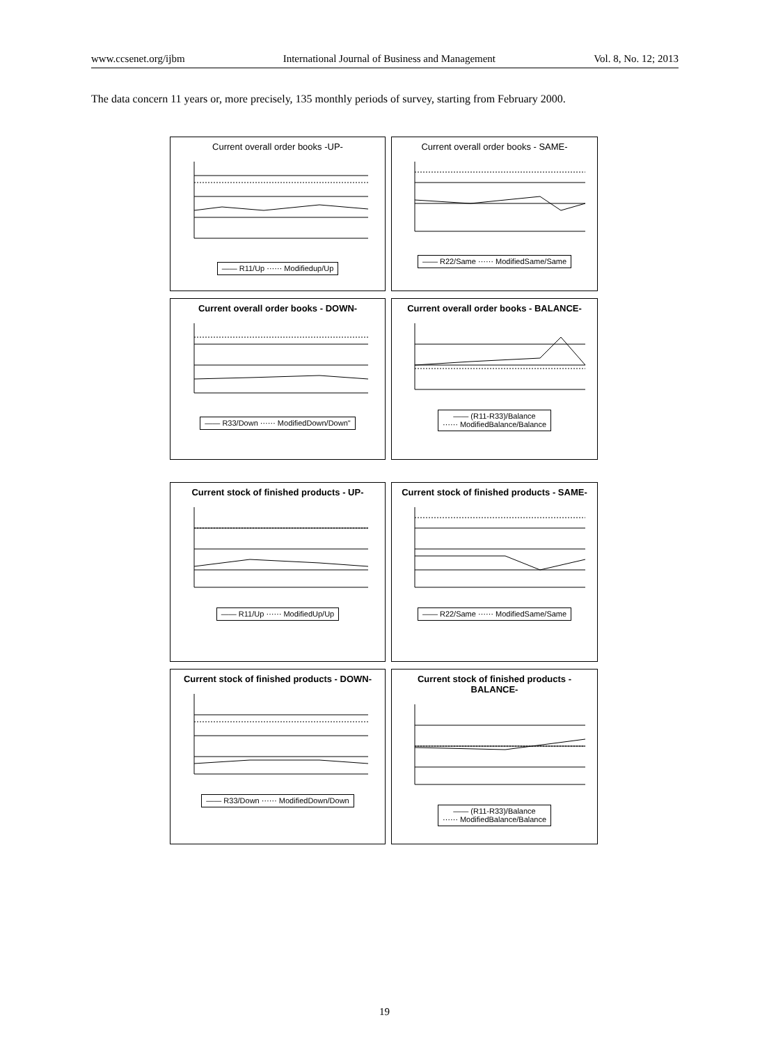www.ccsenet.org/ijbm International Journal of Business and Management Vol. 8, No. 12; 2013
The data concern 11 years or, more precisely, 135 monthly periods of survey, starting from February 2000.
Current overall order books -UP-
—— R11/Up ⋯⋯ Modifiedup/Up
Current overall order books - SAME-
—— R22/Same ⋯⋯ ModifiedSame/Same
Current overall order books - DOWN-
—— R33/Down ⋯⋯ ModifiedDown/Down"
Current overall order books - BALANCE-
—— (R11-R33)/Balance
⋯⋯ ModifiedBalance/Balance
Current stock of finished products - UP-
—— R11/Up ⋯⋯ ModifiedUp/Up
Current stock of finished products - SAME-
—— R22/Same ⋯⋯ ModifiedSame/Same
Current stock of finished products - DOWN-
—— R33/Down ⋯⋯ ModifiedDown/Down
Current stock of finished products - BALANCE-
—— (R11-R33)/Balance
⋯⋯ ModifiedBalance/Balance
19